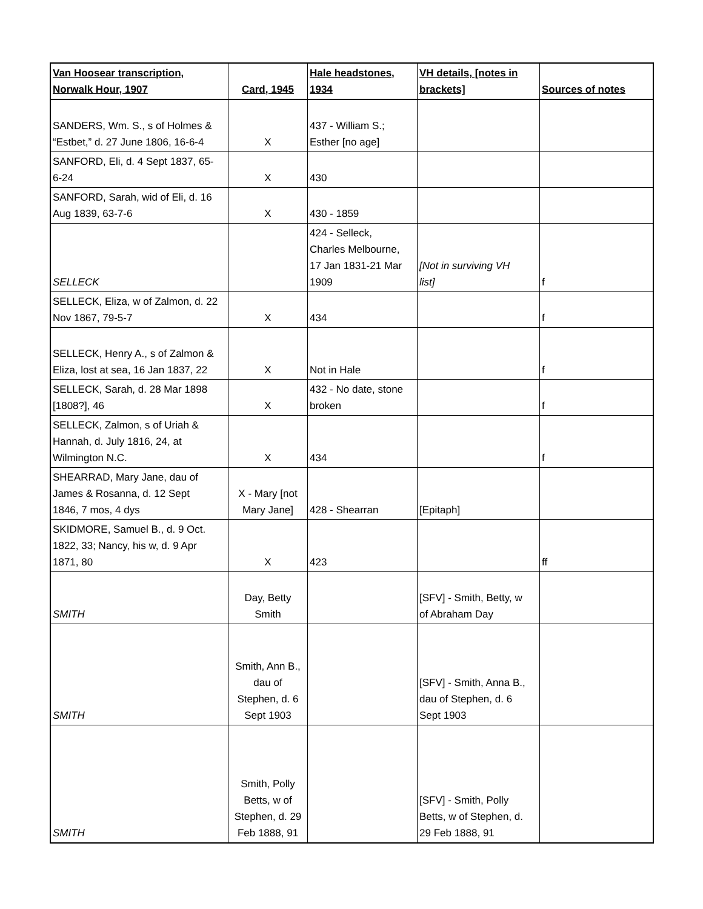| Van Hoosear transcription, Norwalk Hour, 1907 | Card, 1945 | Hale headstones, 1934 | VH details, [notes in brackets] | Sources of notes |
| --- | --- | --- | --- | --- |
| SANDERS, Wm. S., s of Holmes & “Estbet,” d. 27 June 1806, 16-6-4 | X | 437 - William S.; Esther [no age] | | |
| SANFORD, Eli, d. 4 Sept 1837, 65- 6-24 | X | 430 | | |
| SANFORD, Sarah, wid of Eli, d. 16 Aug 1839, 63-7-6 | X | 430 - 1859 | | |
| SELLECK | | 424 - Selleck, Charles Melbourne, 17 Jan 1831-21 Mar 1909 | [Not in surviving VH list] | f |
| SELLECK, Eliza, w of Zalmon, d. 22 Nov 1867, 79-5-7 | X | 434 | | f |
| SELLECK, Henry A., s of Zalmon & Eliza, lost at sea, 16 Jan 1837, 22 | X | Not in Hale | | f |
| SELLECK, Sarah, d. 28 Mar 1898 [1808?], 46 | X | 432 - No date, stone broken | | f |
| SELLECK, Zalmon, s of Uriah & Hannah, d. July 1816, 24, at Wilmington N.C. | X | 434 | | f |
| SHEARRAD, Mary Jane, dau of James & Rosanna, d. 12 Sept 1846, 7 mos, 4 dys | X - Mary [not Mary Jane] | 428 - Shearran | [Epitaph] | |
| SKIDMORE, Samuel B., d. 9 Oct. 1822, 33; Nancy, his w, d. 9 Apr 1871, 80 | X | 423 | | ff |
| SMITH | Day, Betty Smith | | [SFV] - Smith, Betty, w of Abraham Day | |
| SMITH | Smith, Ann B., dau of Stephen, d. 6 Sept 1903 | | [SFV] - Smith, Anna B., dau of Stephen, d. 6 Sept 1903 | |
| SMITH | Smith, Polly Betts, w of Stephen, d. 29 Feb 1888, 91 | | [SFV] - Smith, Polly Betts, w of Stephen, d. 29 Feb 1888, 91 | |